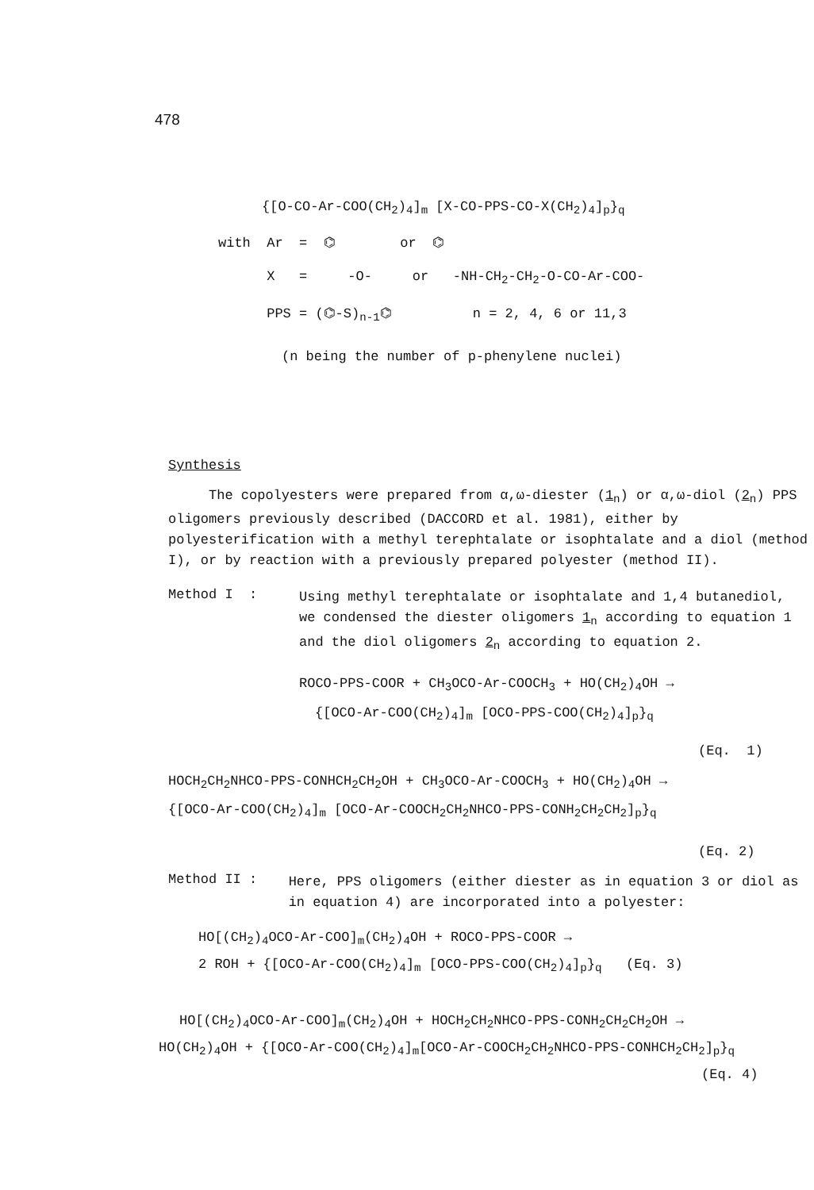478
{[O-CO-Ar-COO(CH<sub>2</sub>)<sub>4</sub>]<sub>m</sub> [X-CO-PPS-CO-X(CH<sub>2</sub>)<sub>4</sub>]<sub>p</sub>}<sub>q</sub>
with Ar = ⌬ or ⌬
X = -O- or -NH-CH<sub>2</sub>-CH<sub>2</sub>-O-CO-Ar-COO-
PPS = (⌬-S)<sub>n-1</sub>⌬ n = 2, 4, 6 or 11,3
(n being the number of p-phenylene nuclei)
Synthesis
The copolyesters were prepared from α,ω-diester (1<sub>n</sub>) or α,ω-diol (2<sub>n</sub>) PPS oligomers previously described (DACCORD et al. 1981), either by polyesterification with a methyl terephtalate or isophtalate and a diol (method I), or by reaction with a previously prepared polyester (method II).
Method I :
Using methyl terephtalate or isophtalate and 1,4 butanediol, we condensed the diester oligomers 1<sub>n</sub> according to equation 1 and the diol oligomers 2<sub>n</sub> according to equation 2.
ROCO-PPS-COOR + CH<sub>3</sub>OCO-Ar-COOCH<sub>3</sub> + HO(CH<sub>2</sub>)<sub>4</sub>OH →
{[OCO-Ar-COO(CH<sub>2</sub>)<sub>4</sub>]<sub>m</sub> [OCO-PPS-COO(CH<sub>2</sub>)<sub>4</sub>]<sub>p</sub>}<sub>q</sub>
(Eq. 1)
HOCH<sub>2</sub>CH<sub>2</sub>NHCO-PPS-CONHCH<sub>2</sub>CH<sub>2</sub>OH + CH<sub>3</sub>OCO-Ar-COOCH<sub>3</sub> + HO(CH<sub>2</sub>)<sub>4</sub>OH →
{[OCO-Ar-COO(CH<sub>2</sub>)<sub>4</sub>]<sub>m</sub> [OCO-Ar-COOCH<sub>2</sub>CH<sub>2</sub>NHCO-PPS-CONH<sub>2</sub>CH<sub>2</sub>CH<sub>2</sub>]<sub>p</sub>}<sub>q</sub>
(Eq. 2)
Method II :
Here, PPS oligomers (either diester as in equation 3 or diol as in equation 4) are incorporated into a polyester:
HO[(CH<sub>2</sub>)<sub>4</sub>OCO-Ar-COO]<sub>m</sub>(CH<sub>2</sub>)<sub>4</sub>OH + ROCO-PPS-COOR →
2 ROH + {[OCO-Ar-COO(CH<sub>2</sub>)<sub>4</sub>]<sub>m</sub> [OCO-PPS-COO(CH<sub>2</sub>)<sub>4</sub>]<sub>p</sub>}<sub>q</sub> (Eq. 3)
HO[(CH<sub>2</sub>)<sub>4</sub>OCO-Ar-COO]<sub>m</sub>(CH<sub>2</sub>)<sub>4</sub>OH + HOCH<sub>2</sub>CH<sub>2</sub>NHCO-PPS-CONH<sub>2</sub>CH<sub>2</sub>CH<sub>2</sub>OH →
HO(CH<sub>2</sub>)<sub>4</sub>OH + {[OCO-Ar-COO(CH<sub>2</sub>)<sub>4</sub>]<sub>m</sub>[OCO-Ar-COOCH<sub>2</sub>CH<sub>2</sub>NHCO-PPS-CONHCH<sub>2</sub>CH<sub>2</sub>]<sub>p</sub>}<sub>q</sub>
(Eq. 4)